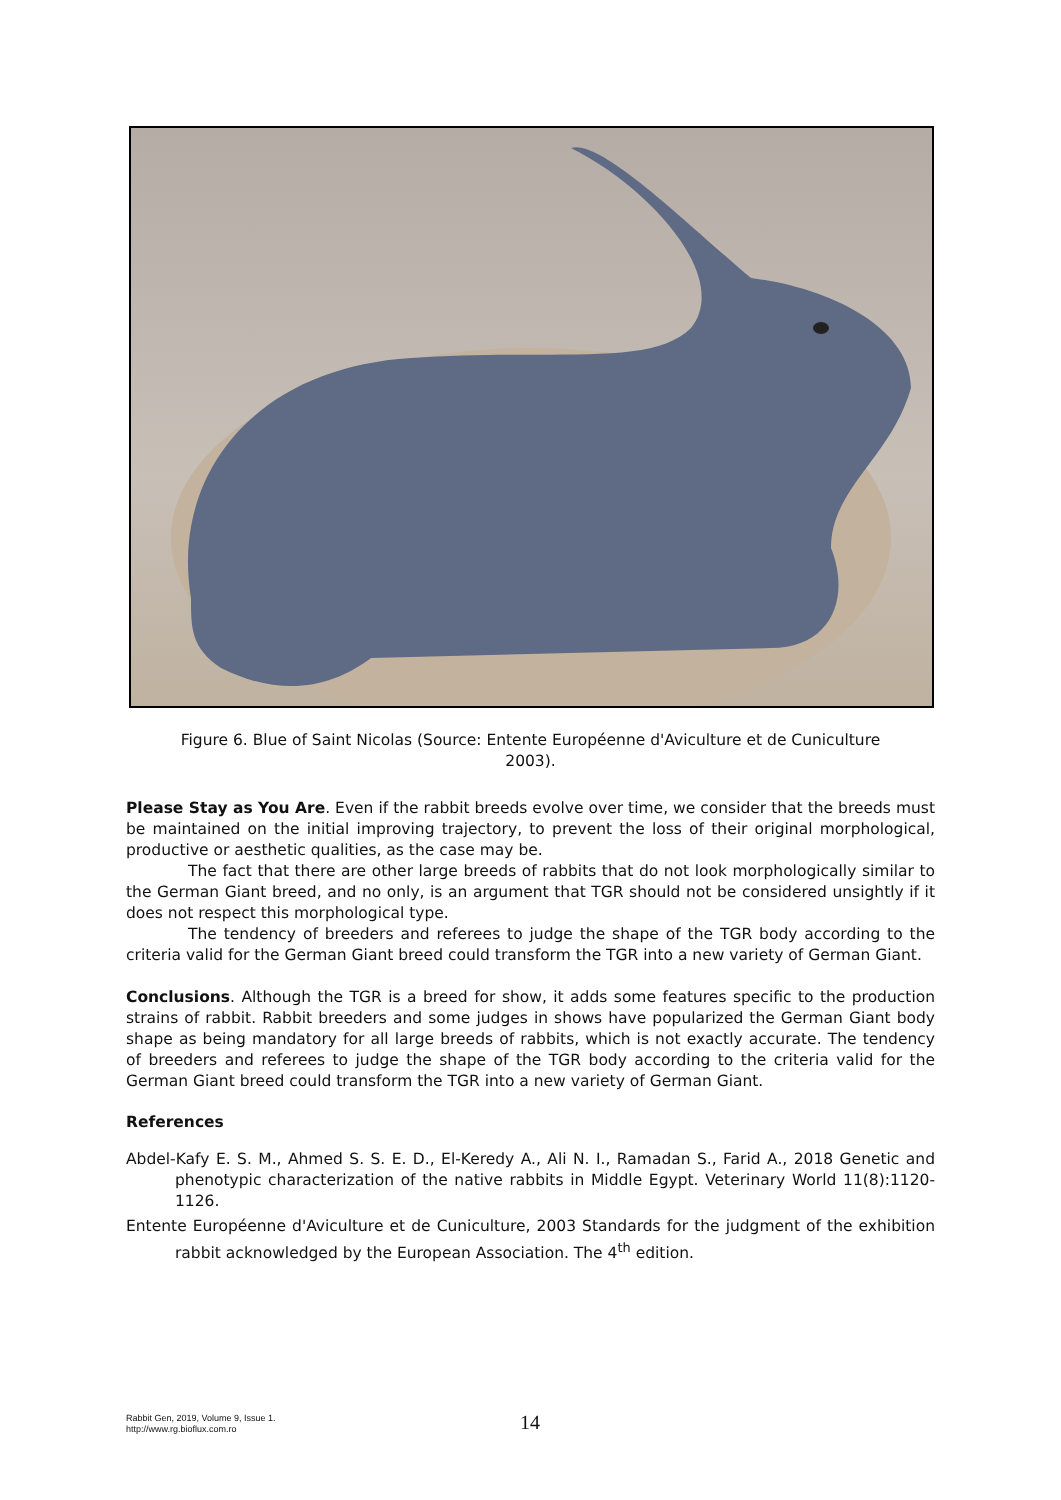Figure 6. Blue of Saint Nicolas (Source: Entente Européenne d'Aviculture et de Cuniculture 2003).
Please Stay as You Are. Even if the rabbit breeds evolve over time, we consider that the breeds must be maintained on the initial improving trajectory, to prevent the loss of their original morphological, productive or aesthetic qualities, as the case may be.
The fact that there are other large breeds of rabbits that do not look morphologically similar to the German Giant breed, and no only, is an argument that TGR should not be considered unsightly if it does not respect this morphological type.
The tendency of breeders and referees to judge the shape of the TGR body according to the criteria valid for the German Giant breed could transform the TGR into a new variety of German Giant.
Conclusions. Although the TGR is a breed for show, it adds some features specific to the production strains of rabbit. Rabbit breeders and some judges in shows have popularized the German Giant body shape as being mandatory for all large breeds of rabbits, which is not exactly accurate. The tendency of breeders and referees to judge the shape of the TGR body according to the criteria valid for the German Giant breed could transform the TGR into a new variety of German Giant.
References
Abdel-Kafy E. S. M., Ahmed S. S. E. D., El-Keredy A., Ali N. I., Ramadan S., Farid A., 2018 Genetic and phenotypic characterization of the native rabbits in Middle Egypt. Veterinary World 11(8):1120-1126.
Entente Européenne d'Aviculture et de Cuniculture, 2003 Standards for the judgment of the exhibition rabbit acknowledged by the European Association. The 4<sup>th</sup> edition.
Rabbit Gen, 2019, Volume 9, Issue 1.
http://www.rg.bioflux.com.ro
14